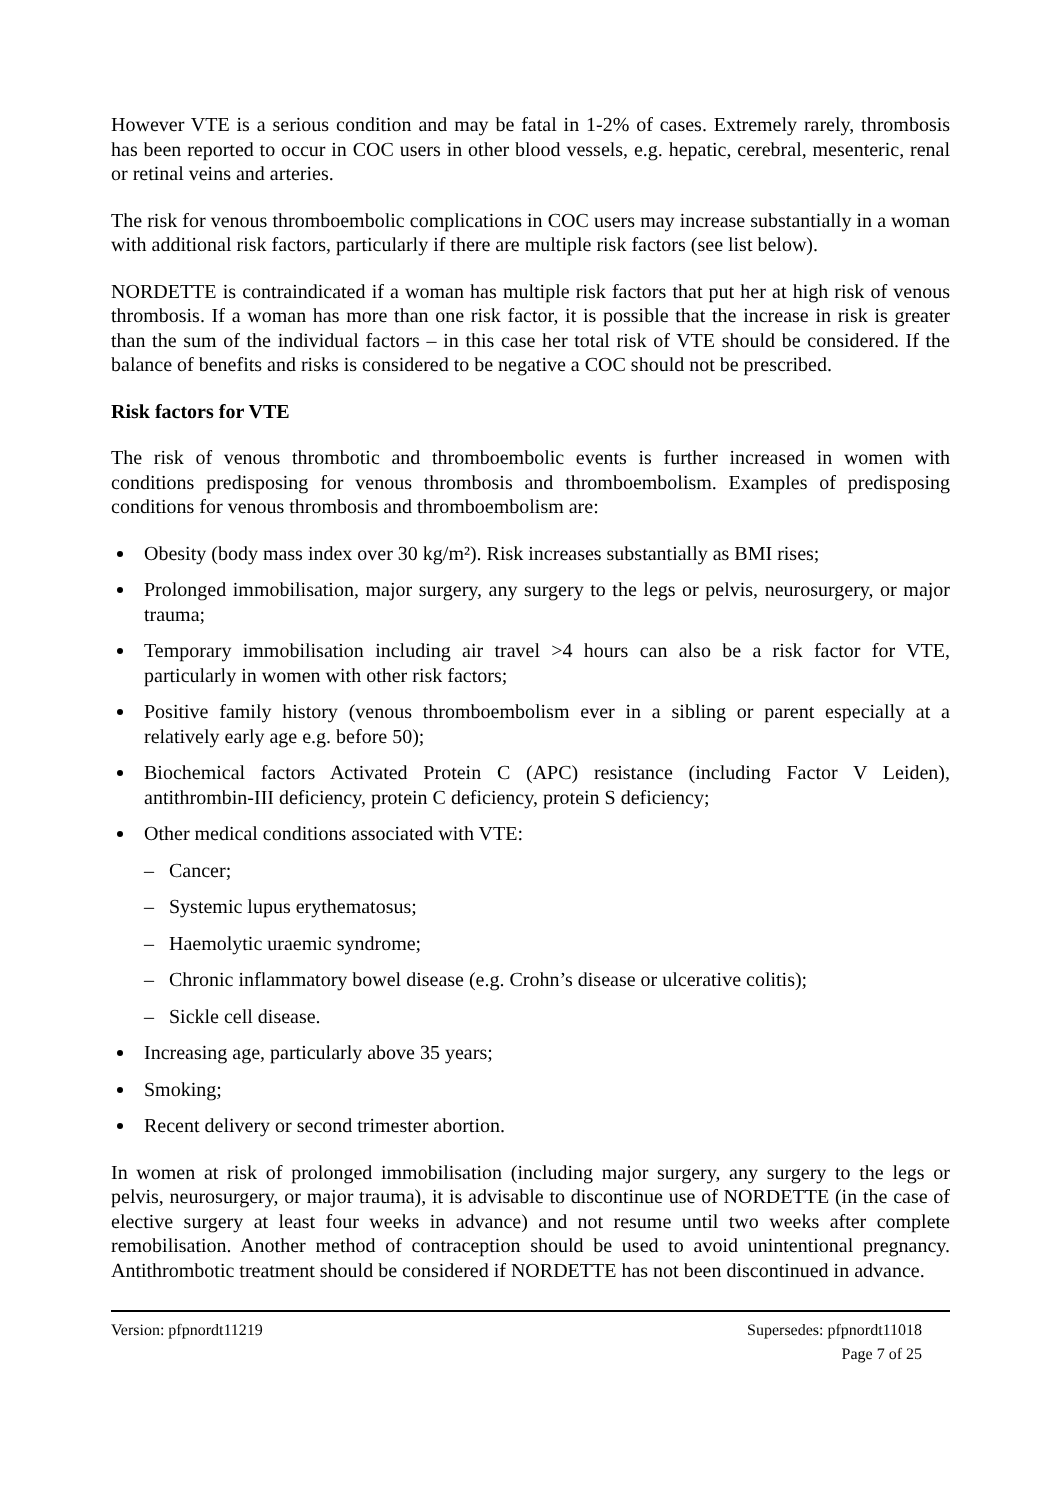However VTE is a serious condition and may be fatal in 1-2% of cases. Extremely rarely, thrombosis has been reported to occur in COC users in other blood vessels, e.g. hepatic, cerebral, mesenteric, renal or retinal veins and arteries.
The risk for venous thromboembolic complications in COC users may increase substantially in a woman with additional risk factors, particularly if there are multiple risk factors (see list below).
NORDETTE is contraindicated if a woman has multiple risk factors that put her at high risk of venous thrombosis. If a woman has more than one risk factor, it is possible that the increase in risk is greater than the sum of the individual factors – in this case her total risk of VTE should be considered. If the balance of benefits and risks is considered to be negative a COC should not be prescribed.
Risk factors for VTE
The risk of venous thrombotic and thromboembolic events is further increased in women with conditions predisposing for venous thrombosis and thromboembolism. Examples of predisposing conditions for venous thrombosis and thromboembolism are:
Obesity (body mass index over 30 kg/m²). Risk increases substantially as BMI rises;
Prolonged immobilisation, major surgery, any surgery to the legs or pelvis, neurosurgery, or major trauma;
Temporary immobilisation including air travel >4 hours can also be a risk factor for VTE, particularly in women with other risk factors;
Positive family history (venous thromboembolism ever in a sibling or parent especially at a relatively early age e.g. before 50);
Biochemical factors Activated Protein C (APC) resistance (including Factor V Leiden), antithrombin-III deficiency, protein C deficiency, protein S deficiency;
Other medical conditions associated with VTE:
– Cancer;
– Systemic lupus erythematosus;
– Haemolytic uraemic syndrome;
– Chronic inflammatory bowel disease (e.g. Crohn’s disease or ulcerative colitis);
– Sickle cell disease.
Increasing age, particularly above 35 years;
Smoking;
Recent delivery or second trimester abortion.
In women at risk of prolonged immobilisation (including major surgery, any surgery to the legs or pelvis, neurosurgery, or major trauma), it is advisable to discontinue use of NORDETTE (in the case of elective surgery at least four weeks in advance) and not resume until two weeks after complete remobilisation. Another method of contraception should be used to avoid unintentional pregnancy. Antithrombotic treatment should be considered if NORDETTE has not been discontinued in advance.
Version: pfpnordt11219 Supersedes: pfpnordt11018
Page 7 of 25